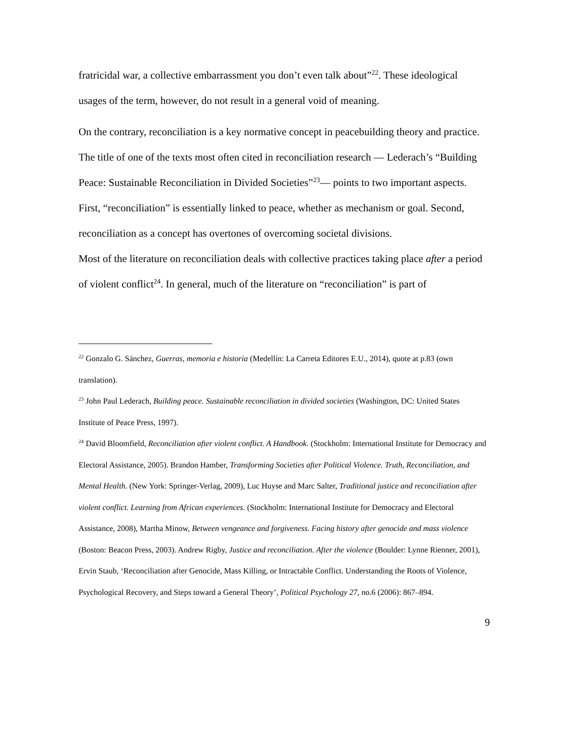fratricidal war, a collective embarrassment you don’t even talk about”<sup>22</sup>. These ideological usages of the term, however, do not result in a general void of meaning.
On the contrary, reconciliation is a key normative concept in peacebuilding theory and practice. The title of one of the texts most often cited in reconciliation research — Lederach’s “Building Peace: Sustainable Reconciliation in Divided Societies”<sup>23</sup>— points to two important aspects. First, “reconciliation” is essentially linked to peace, whether as mechanism or goal. Second, reconciliation as a concept has overtones of overcoming societal divisions.
Most of the literature on reconciliation deals with collective practices taking place after a period of violent conflict<sup>24</sup>. In general, much of the literature on “reconciliation” is part of
<sup>22</sup> Gonzalo G. Sánchez, Guerras, memoria e historia (Medellín: La Carreta Editores E.U., 2014), quote at p.83 (own translation).
<sup>23</sup> John Paul Lederach, Building peace. Sustainable reconciliation in divided societies (Washington, DC: United States Institute of Peace Press, 1997).
<sup>24</sup> David Bloomfield, Reconciliation after violent conflict. A Handbook. (Stockholm: International Institute for Democracy and Electoral Assistance, 2005). Brandon Hamber, Transforming Societies after Political Violence. Truth, Reconciliation, and Mental Health. (New York: Springer-Verlag, 2009), Luc Huyse and Marc Salter, Traditional justice and reconciliation after violent conflict. Learning from African experiences. (Stockholm: International Institute for Democracy and Electoral Assistance, 2008), Martha Minow, Between vengeance and forgiveness. Facing history after genocide and mass violence (Boston: Beacon Press, 2003). Andrew Rigby, Justice and reconciliation. After the violence (Boulder: Lynne Rienner, 2001), Ervin Staub, ‘Reconciliation after Genocide, Mass Killing, or Intractable Conflict. Understanding the Roots of Violence, Psychological Recovery, and Steps toward a General Theory’, Political Psychology 27, no.6 (2006): 867–894.
9